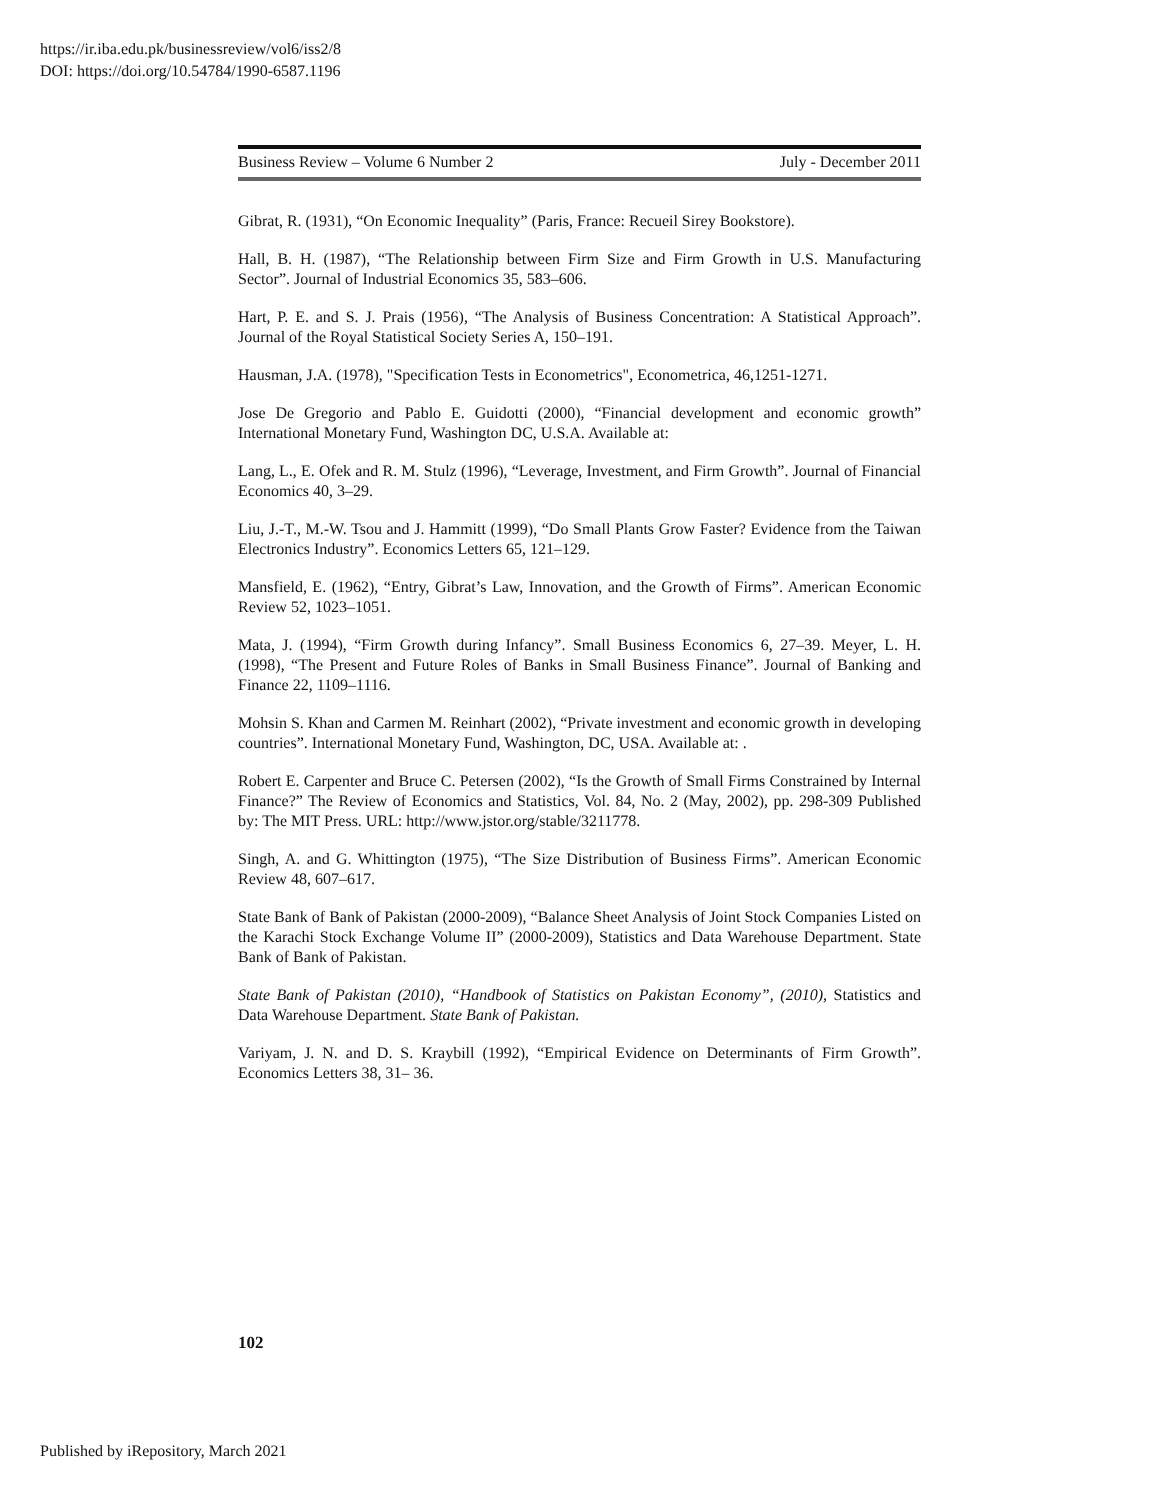https://ir.iba.edu.pk/businessreview/vol6/iss2/8
DOI: https://doi.org/10.54784/1990-6587.1196
Business Review – Volume 6 Number 2 July - December 2011
Gibrat, R. (1931), “On Economic Inequality” (Paris, France: Recueil Sirey Bookstore).
Hall, B. H. (1987), “The Relationship between Firm Size and Firm Growth in U.S. Manufacturing Sector”. Journal of Industrial Economics 35, 583–606.
Hart, P. E. and S. J. Prais (1956), “The Analysis of Business Concentration: A Statistical Approach”. Journal of the Royal Statistical Society Series A, 150–191.
Hausman, J.A. (1978), "Specification Tests in Econometrics", Econometrica, 46,1251-1271.
Jose De Gregorio and Pablo E. Guidotti (2000), “Financial development and economic growth” International Monetary Fund, Washington DC, U.S.A. Available at:
Lang, L., E. Ofek and R. M. Stulz (1996), “Leverage, Investment, and Firm Growth”. Journal of Financial Economics 40, 3–29.
Liu, J.-T., M.-W. Tsou and J. Hammitt (1999), “Do Small Plants Grow Faster? Evidence from the Taiwan Electronics Industry”. Economics Letters 65, 121–129.
Mansfield, E. (1962), “Entry, Gibrat’s Law, Innovation, and the Growth of Firms”. American Economic Review 52, 1023–1051.
Mata, J. (1994), “Firm Growth during Infancy”. Small Business Economics 6, 27–39. Meyer, L. H. (1998), “The Present and Future Roles of Banks in Small Business Finance”. Journal of Banking and Finance 22, 1109–1116.
Mohsin S. Khan and Carmen M. Reinhart (2002), “Private investment and economic growth in developing countries”. International Monetary Fund, Washington, DC, USA. Available at: .
Robert E. Carpenter and Bruce C. Petersen (2002), “Is the Growth of Small Firms Constrained by Internal Finance?” The Review of Economics and Statistics, Vol. 84, No. 2 (May, 2002), pp. 298-309 Published by: The MIT Press. URL: http://www.jstor.org/stable/3211778.
Singh, A. and G. Whittington (1975), “The Size Distribution of Business Firms”. American Economic Review 48, 607–617.
State Bank of Bank of Pakistan (2000-2009), “Balance Sheet Analysis of Joint Stock Companies Listed on the Karachi Stock Exchange Volume II” (2000-2009), Statistics and Data Warehouse Department. State Bank of Bank of Pakistan.
State Bank of Pakistan (2010), “Handbook of Statistics on Pakistan Economy”, (2010), Statistics and Data Warehouse Department. State Bank of Pakistan.
Variyam, J. N. and D. S. Kraybill (1992), “Empirical Evidence on Determinants of Firm Growth”. Economics Letters 38, 31– 36.
102
Published by iRepository, March 2021